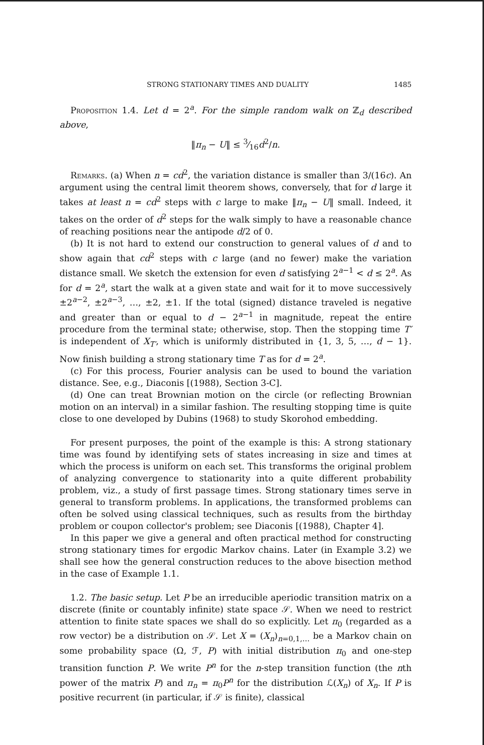STRONG STATIONARY TIMES AND DUALITY 1485
Proposition 1.4. Let d = 2<sup>a</sup>. For the simple random walk on ℤ<sub>d</sub> described above,
‖π<sub>n</sub> − U‖ ≤ 3⁄16d<sup>2</sup>/n.
Remarks. (a) When n = cd<sup>2</sup>, the variation distance is smaller than 3/(16c). An argument using the central limit theorem shows, conversely, that for d large it takes at least n = cd<sup>2</sup> steps with c large to make ‖π<sub>n</sub> − U‖ small. Indeed, it takes on the order of d<sup>2</sup> steps for the walk simply to have a reasonable chance of reaching positions near the antipode d/2 of 0.
(b) It is not hard to extend our construction to general values of d and to show again that cd<sup>2</sup> steps with c large (and no fewer) make the variation distance small. We sketch the extension for even d satisfying 2<sup>a−1</sup> < d ≤ 2<sup>a</sup>. As for d = 2<sup>a</sup>, start the walk at a given state and wait for it to move successively ±2<sup>a−2</sup>, ±2<sup>a−3</sup>, …, ±2, ±1. If the total (signed) distance traveled is negative and greater than or equal to d − 2<sup>a−1</sup> in magnitude, repeat the entire procedure from the terminal state; otherwise, stop. Then the stopping time T′ is independent of X<sub>T′</sub>, which is uniformly distributed in {1, 3, 5, …, d − 1}. Now finish building a strong stationary time T as for d = 2<sup>a</sup>.
(c) For this process, Fourier analysis can be used to bound the variation distance. See, e.g., Diaconis [(1988), Section 3-C].
(d) One can treat Brownian motion on the circle (or reflecting Brownian motion on an interval) in a similar fashion. The resulting stopping time is quite close to one developed by Dubins (1968) to study Skorohod embedding.
For present purposes, the point of the example is this: A strong stationary time was found by identifying sets of states increasing in size and times at which the process is uniform on each set. This transforms the original problem of analyzing convergence to stationarity into a quite different probability problem, viz., a study of first passage times. Strong stationary times serve in general to transform problems. In applications, the transformed problems can often be solved using classical techniques, such as results from the birthday problem or coupon collector's problem; see Diaconis [(1988), Chapter 4].
In this paper we give a general and often practical method for constructing strong stationary times for ergodic Markov chains. Later (in Example 3.2) we shall see how the general construction reduces to the above bisection method in the case of Example 1.1.
1.2. The basic setup. Let P be an irreducible aperiodic transition matrix on a discrete (finite or countably infinite) state space 𝒮. When we need to restrict attention to finite state spaces we shall do so explicitly. Let π<sub>0</sub> (regarded as a row vector) be a distribution on 𝒮. Let X = (X<sub>n</sub>)<sub>n=0,1,…</sub> be a Markov chain on some probability space (Ω, ℱ, P) with initial distribution π<sub>0</sub> and one-step transition function P. We write P<sup>n</sup> for the n-step transition function (the nth power of the matrix P) and π<sub>n</sub> = π<sub>0</sub>P<sup>n</sup> for the distribution ℒ(X<sub>n</sub>) of X<sub>n</sub>. If P is positive recurrent (in particular, if 𝒮 is finite), classical